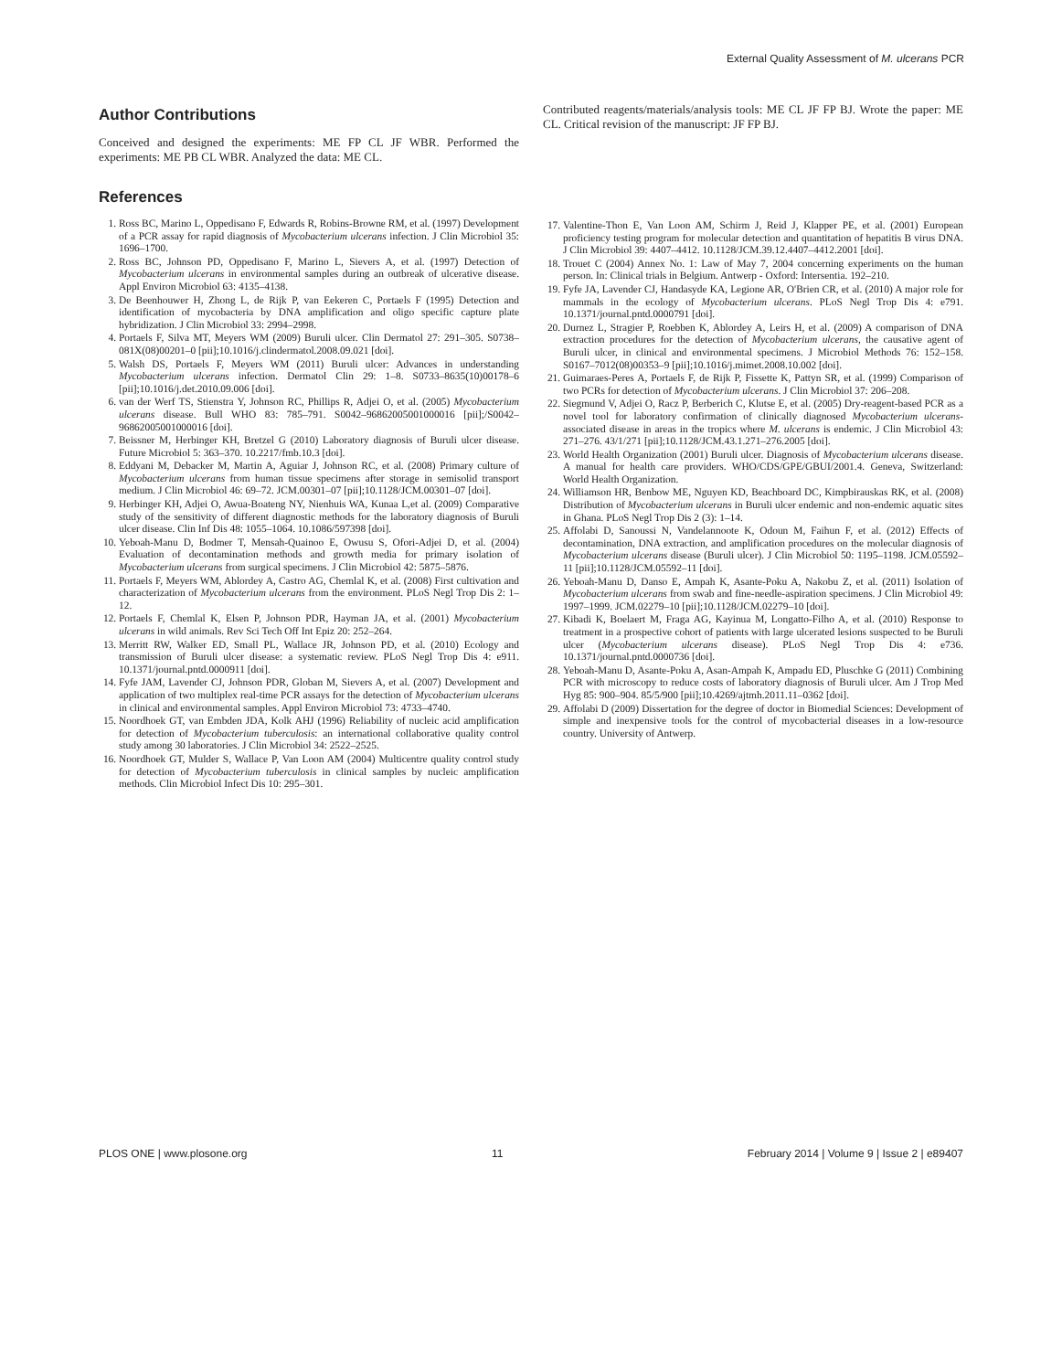External Quality Assessment of M. ulcerans PCR
Author Contributions
Conceived and designed the experiments: ME FP CL JF WBR. Performed the experiments: ME PB CL WBR. Analyzed the data: ME CL.
Contributed reagents/materials/analysis tools: ME CL JF FP BJ. Wrote the paper: ME CL. Critical revision of the manuscript: JF FP BJ.
References
1. Ross BC, Marino L, Oppedisano F, Edwards R, Robins-Browne RM, et al. (1997) Development of a PCR assay for rapid diagnosis of Mycobacterium ulcerans infection. J Clin Microbiol 35: 1696–1700.
2. Ross BC, Johnson PD, Oppedisano F, Marino L, Sievers A, et al. (1997) Detection of Mycobacterium ulcerans in environmental samples during an outbreak of ulcerative disease. Appl Environ Microbiol 63: 4135–4138.
3. De Beenhouwer H, Zhong L, de Rijk P, van Eekeren C, Portaels F (1995) Detection and identification of mycobacteria by DNA amplification and oligo specific capture plate hybridization. J Clin Microbiol 33: 2994–2998.
4. Portaels F, Silva MT, Meyers WM (2009) Buruli ulcer. Clin Dermatol 27: 291–305. S0738–081X(08)00201–0 [pii];10.1016/j.clindermatol.2008.09.021 [doi].
5. Walsh DS, Portaels F, Meyers WM (2011) Buruli ulcer: Advances in understanding Mycobacterium ulcerans infection. Dermatol Clin 29: 1–8. S0733–8635(10)00178–6 [pii];10.1016/j.det.2010.09.006 [doi].
6. van der Werf TS, Stienstra Y, Johnson RC, Phillips R, Adjei O, et al. (2005) Mycobacterium ulcerans disease. Bull WHO 83: 785–791. S0042–96862005001000016 [pii];/S0042–96862005001000016 [doi].
7. Beissner M, Herbinger KH, Bretzel G (2010) Laboratory diagnosis of Buruli ulcer disease. Future Microbiol 5: 363–370. 10.2217/fmb.10.3 [doi].
8. Eddyani M, Debacker M, Martin A, Aguiar J, Johnson RC, et al. (2008) Primary culture of Mycobacterium ulcerans from human tissue specimens after storage in semisolid transport medium. J Clin Microbiol 46: 69–72. JCM.00301–07 [pii];10.1128/JCM.00301–07 [doi].
9. Herbinger KH, Adjei O, Awua-Boateng NY, Nienhuis WA, Kunaa L,et al. (2009) Comparative study of the sensitivity of different diagnostic methods for the laboratory diagnosis of Buruli ulcer disease. Clin Inf Dis 48: 1055–1064. 10.1086/597398 [doi].
10. Yeboah-Manu D, Bodmer T, Mensah-Quainoo E, Owusu S, Ofori-Adjei D, et al. (2004) Evaluation of decontamination methods and growth media for primary isolation of Mycobacterium ulcerans from surgical specimens. J Clin Microbiol 42: 5875–5876.
11. Portaels F, Meyers WM, Ablordey A, Castro AG, Chemlal K, et al. (2008) First cultivation and characterization of Mycobacterium ulcerans from the environment. PLoS Negl Trop Dis 2: 1–12.
12. Portaels F, Chemlal K, Elsen P, Johnson PDR, Hayman JA, et al. (2001) Mycobacterium ulcerans in wild animals. Rev Sci Tech Off Int Epiz 20: 252–264.
13. Merritt RW, Walker ED, Small PL, Wallace JR, Johnson PD, et al. (2010) Ecology and transmission of Buruli ulcer disease: a systematic review. PLoS Negl Trop Dis 4: e911. 10.1371/journal.pntd.0000911 [doi].
14. Fyfe JAM, Lavender CJ, Johnson PDR, Globan M, Sievers A, et al. (2007) Development and application of two multiplex real-time PCR assays for the detection of Mycobacterium ulcerans in clinical and environmental samples. Appl Environ Microbiol 73: 4733–4740.
15. Noordhoek GT, van Embden JDA, Kolk AHJ (1996) Reliability of nucleic acid amplification for detection of Mycobacterium tuberculosis: an international collaborative quality control study among 30 laboratories. J Clin Microbiol 34: 2522–2525.
16. Noordhoek GT, Mulder S, Wallace P, Van Loon AM (2004) Multicentre quality control study for detection of Mycobacterium tuberculosis in clinical samples by nucleic amplification methods. Clin Microbiol Infect Dis 10: 295–301.
17. Valentine-Thon E, Van Loon AM, Schirm J, Reid J, Klapper PE, et al. (2001) European proficiency testing program for molecular detection and quantitation of hepatitis B virus DNA. J Clin Microbiol 39: 4407–4412. 10.1128/JCM.39.12.4407–4412.2001 [doi].
18. Trouet C (2004) Annex No. 1: Law of May 7, 2004 concerning experiments on the human person. In: Clinical trials in Belgium. Antwerp - Oxford: Intersentia. 192–210.
19. Fyfe JA, Lavender CJ, Handasyde KA, Legione AR, O'Brien CR, et al. (2010) A major role for mammals in the ecology of Mycobacterium ulcerans. PLoS Negl Trop Dis 4: e791. 10.1371/journal.pntd.0000791 [doi].
20. Durnez L, Stragier P, Roebben K, Ablordey A, Leirs H, et al. (2009) A comparison of DNA extraction procedures for the detection of Mycobacterium ulcerans, the causative agent of Buruli ulcer, in clinical and environmental specimens. J Microbiol Methods 76: 152–158. S0167–7012(08)00353–9 [pii];10.1016/j.mimet.2008.10.002 [doi].
21. Guimaraes-Peres A, Portaels F, de Rijk P, Fissette K, Pattyn SR, et al. (1999) Comparison of two PCRs for detection of Mycobacterium ulcerans. J Clin Microbiol 37: 206–208.
22. Siegmund V, Adjei O, Racz P, Berberich C, Klutse E, et al. (2005) Dry-reagent-based PCR as a novel tool for laboratory confirmation of clinically diagnosed Mycobacterium ulcerans-associated disease in areas in the tropics where M. ulcerans is endemic. J Clin Microbiol 43: 271–276. 43/1/271 [pii];10.1128/JCM.43.1.271–276.2005 [doi].
23. World Health Organization (2001) Buruli ulcer. Diagnosis of Mycobacterium ulcerans disease. A manual for health care providers. WHO/CDS/GPE/GBUI/2001.4. Geneva, Switzerland: World Health Organization.
24. Williamson HR, Benbow ME, Nguyen KD, Beachboard DC, Kimpbirauskas RK, et al. (2008) Distribution of Mycobacterium ulcerans in Buruli ulcer endemic and non-endemic aquatic sites in Ghana. PLoS Negl Trop Dis 2 (3): 1–14.
25. Affolabi D, Sanoussi N, Vandelannoote K, Odoun M, Faihun F, et al. (2012) Effects of decontamination, DNA extraction, and amplification procedures on the molecular diagnosis of Mycobacterium ulcerans disease (Buruli ulcer). J Clin Microbiol 50: 1195–1198. JCM.05592–11 [pii];10.1128/JCM.05592–11 [doi].
26. Yeboah-Manu D, Danso E, Ampah K, Asante-Poku A, Nakobu Z, et al. (2011) Isolation of Mycobacterium ulcerans from swab and fine-needle-aspiration specimens. J Clin Microbiol 49: 1997–1999. JCM.02279–10 [pii];10.1128/JCM.02279–10 [doi].
27. Kibadi K, Boelaert M, Fraga AG, Kayinua M, Longatto-Filho A, et al. (2010) Response to treatment in a prospective cohort of patients with large ulcerated lesions suspected to be Buruli ulcer (Mycobacterium ulcerans disease). PLoS Negl Trop Dis 4: e736. 10.1371/journal.pntd.0000736 [doi].
28. Yeboah-Manu D, Asante-Poku A, Asan-Ampah K, Ampadu ED, Pluschke G (2011) Combining PCR with microscopy to reduce costs of laboratory diagnosis of Buruli ulcer. Am J Trop Med Hyg 85: 900–904. 85/5/900 [pii];10.4269/ajtmh.2011.11–0362 [doi].
29. Affolabi D (2009) Dissertation for the degree of doctor in Biomedial Sciences: Development of simple and inexpensive tools for the control of mycobacterial diseases in a low-resource country. University of Antwerp.
PLOS ONE | www.plosone.org 11 February 2014 | Volume 9 | Issue 2 | e89407